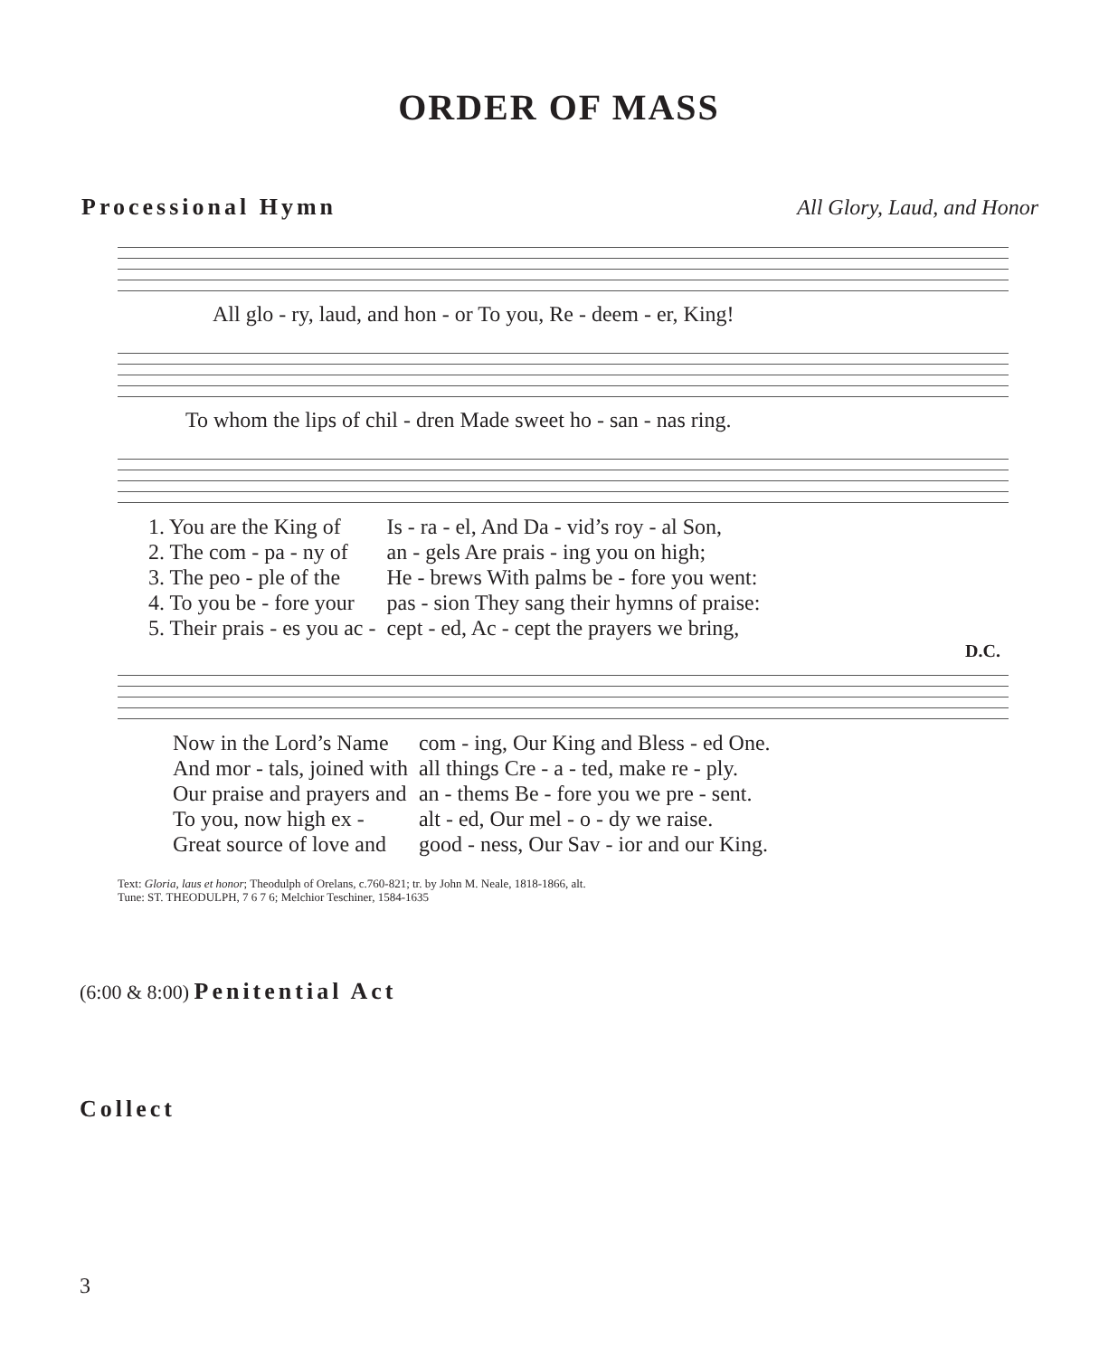ORDER OF MASS
Processional Hymn All Glory, Laud, and Honor
All glo - ry, laud, and hon - or To you, Re - deem - er, King!
To whom the lips of chil - dren Made sweet ho - san - nas ring.
| 1. You are the King of | Is - ra - el, And Da - vid’s roy - al Son, |
| 2. The com - pa - ny of | an - gels Are prais - ing you on high; |
| 3. The peo - ple of the | He - brews With palms be - fore you went: |
| 4. To you be - fore your | pas - sion They sang their hymns of praise: |
| 5. Their prais - es you ac - | cept - ed, Ac - cept the prayers we bring, |
D.C.
| Now in the Lord’s Name | com - ing, Our King and Bless - ed One. |
| And mor - tals, joined with | all things Cre - a - ted, make re - ply. |
| Our praise and prayers and | an - thems Be - fore you we pre - sent. |
| To you, now high ex - | alt - ed, Our mel - o - dy we raise. |
| Great source of love and | good - ness, Our Sav - ior and our King. |
Text: Gloria, laus et honor; Theodulph of Orelans, c.760-821; tr. by John M. Neale, 1818-1866, alt.
Tune: ST. THEODULPH, 7 6 7 6; Melchior Teschiner, 1584-1635
(6:00 & 8:00) Penitential Act
Collect
3